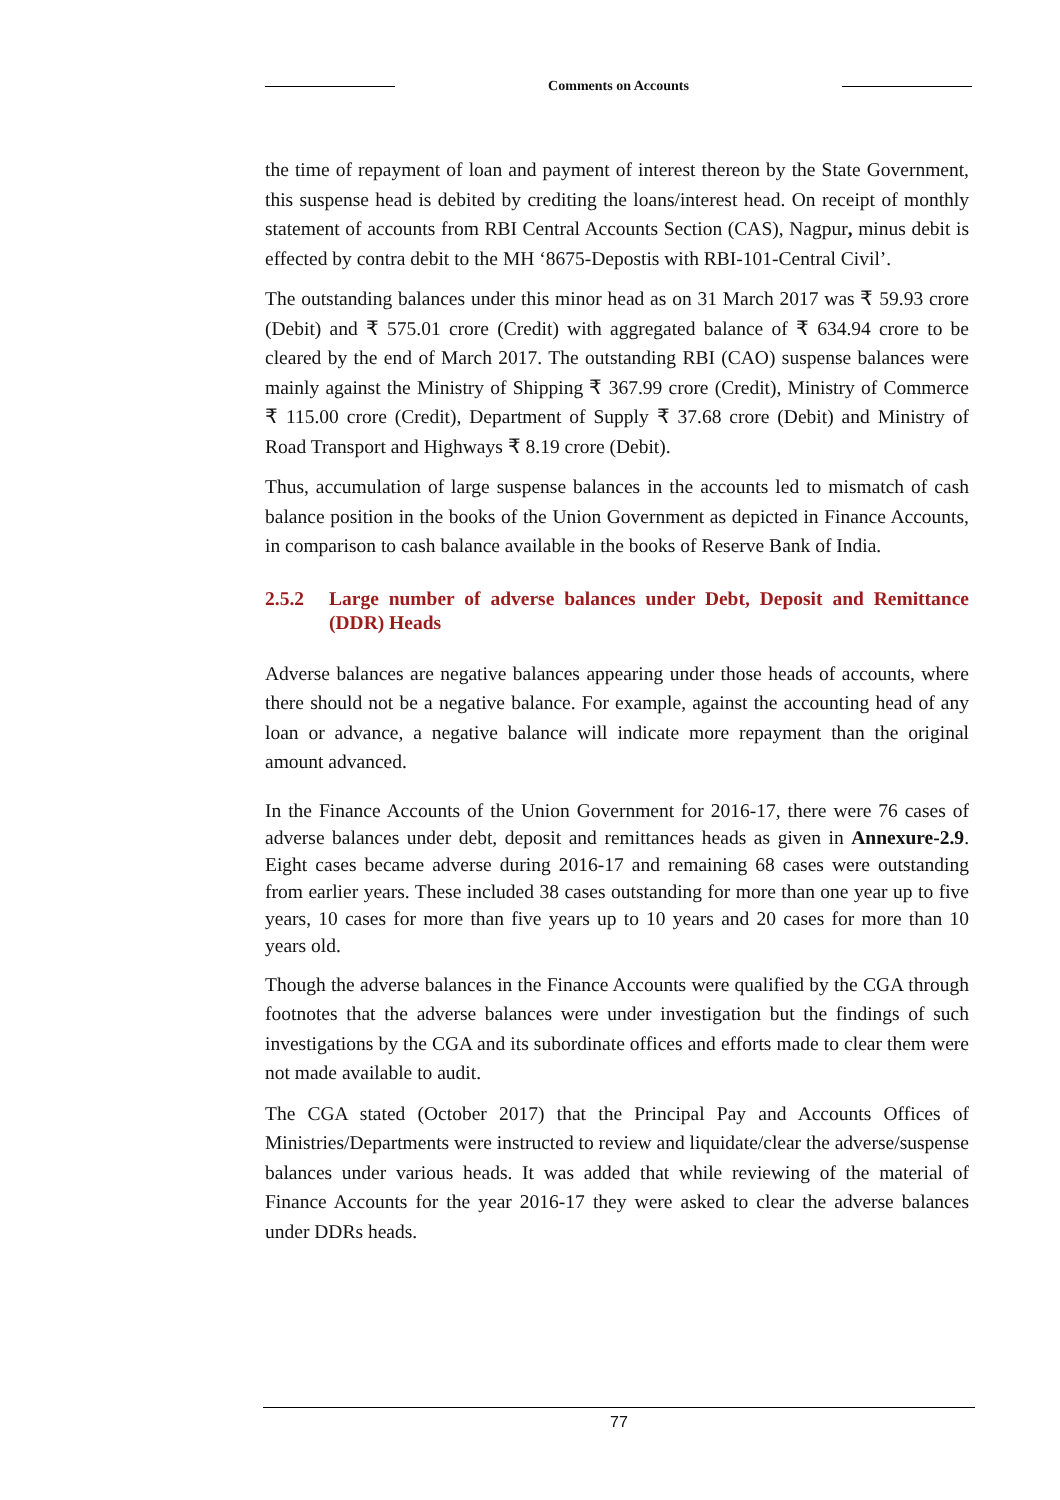Comments on Accounts
the time of repayment of loan and payment of interest thereon by the State Government, this suspense head is debited by crediting the loans/interest head. On receipt of monthly statement of accounts from RBI Central Accounts Section (CAS), Nagpur, minus debit is effected by contra debit to the MH ‘8675-Depostis with RBI-101-Central Civil’.
The outstanding balances under this minor head as on 31 March 2017 was ₹ 59.93 crore (Debit) and ₹ 575.01 crore (Credit) with aggregated balance of ₹ 634.94 crore to be cleared by the end of March 2017. The outstanding RBI (CAO) suspense balances were mainly against the Ministry of Shipping ₹ 367.99 crore (Credit), Ministry of Commerce ₹ 115.00 crore (Credit), Department of Supply ₹ 37.68 crore (Debit) and Ministry of Road Transport and Highways ₹ 8.19 crore (Debit).
Thus, accumulation of large suspense balances in the accounts led to mismatch of cash balance position in the books of the Union Government as depicted in Finance Accounts, in comparison to cash balance available in the books of Reserve Bank of India.
2.5.2 Large number of adverse balances under Debt, Deposit and Remittance (DDR) Heads
Adverse balances are negative balances appearing under those heads of accounts, where there should not be a negative balance. For example, against the accounting head of any loan or advance, a negative balance will indicate more repayment than the original amount advanced.
In the Finance Accounts of the Union Government for 2016-17, there were 76 cases of adverse balances under debt, deposit and remittances heads as given in Annexure-2.9. Eight cases became adverse during 2016-17 and remaining 68 cases were outstanding from earlier years. These included 38 cases outstanding for more than one year up to five years, 10 cases for more than five years up to 10 years and 20 cases for more than 10 years old.
Though the adverse balances in the Finance Accounts were qualified by the CGA through footnotes that the adverse balances were under investigation but the findings of such investigations by the CGA and its subordinate offices and efforts made to clear them were not made available to audit.
The CGA stated (October 2017) that the Principal Pay and Accounts Offices of Ministries/Departments were instructed to review and liquidate/clear the adverse/suspense balances under various heads. It was added that while reviewing of the material of Finance Accounts for the year 2016-17 they were asked to clear the adverse balances under DDRs heads.
77